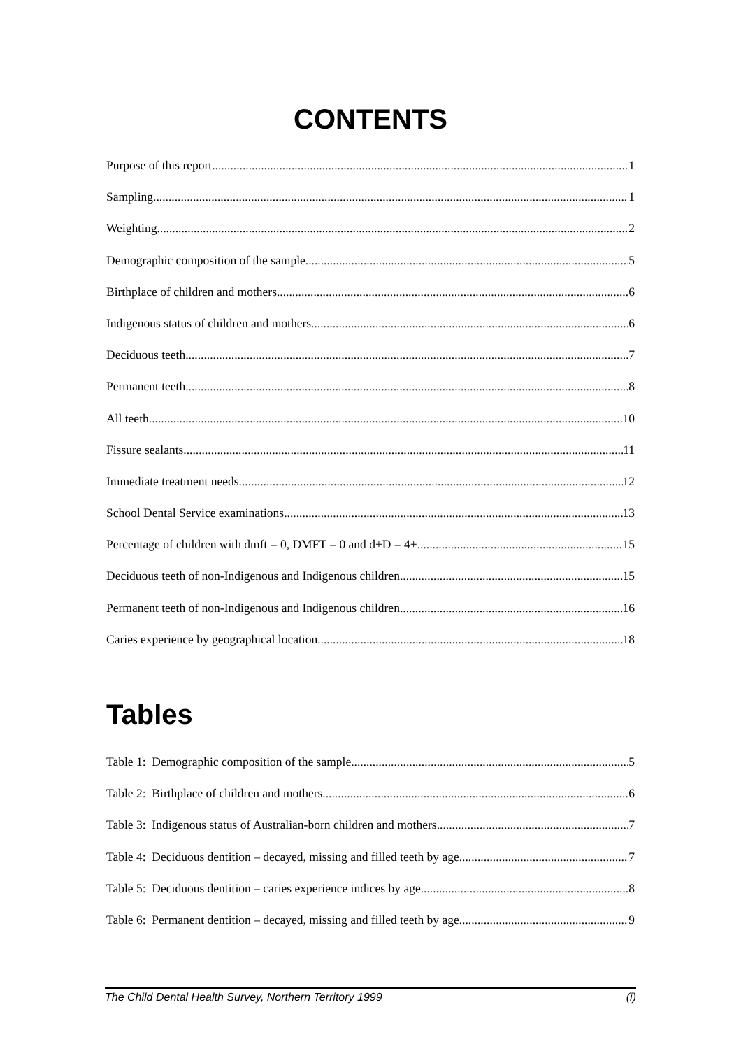CONTENTS
Purpose of this report 1
Sampling 1
Weighting 2
Demographic composition of the sample 5
Birthplace of children and mothers 6
Indigenous status of children and mothers 6
Deciduous teeth 7
Permanent teeth 8
All teeth 10
Fissure sealants 11
Immediate treatment needs 12
School Dental Service examinations 13
Percentage of children with dmft = 0, DMFT = 0 and d+D = 4+ 15
Deciduous teeth of non-Indigenous and Indigenous children 15
Permanent teeth of non-Indigenous and Indigenous children 16
Caries experience by geographical location 18
Tables
Table 1: Demographic composition of the sample 5
Table 2: Birthplace of children and mothers 6
Table 3: Indigenous status of Australian-born children and mothers 7
Table 4: Deciduous dentition – decayed, missing and filled teeth by age 7
Table 5: Deciduous dentition – caries experience indices by age 8
Table 6: Permanent dentition – decayed, missing and filled teeth by age 9
The Child Dental Health Survey, Northern Territory 1999 (i)